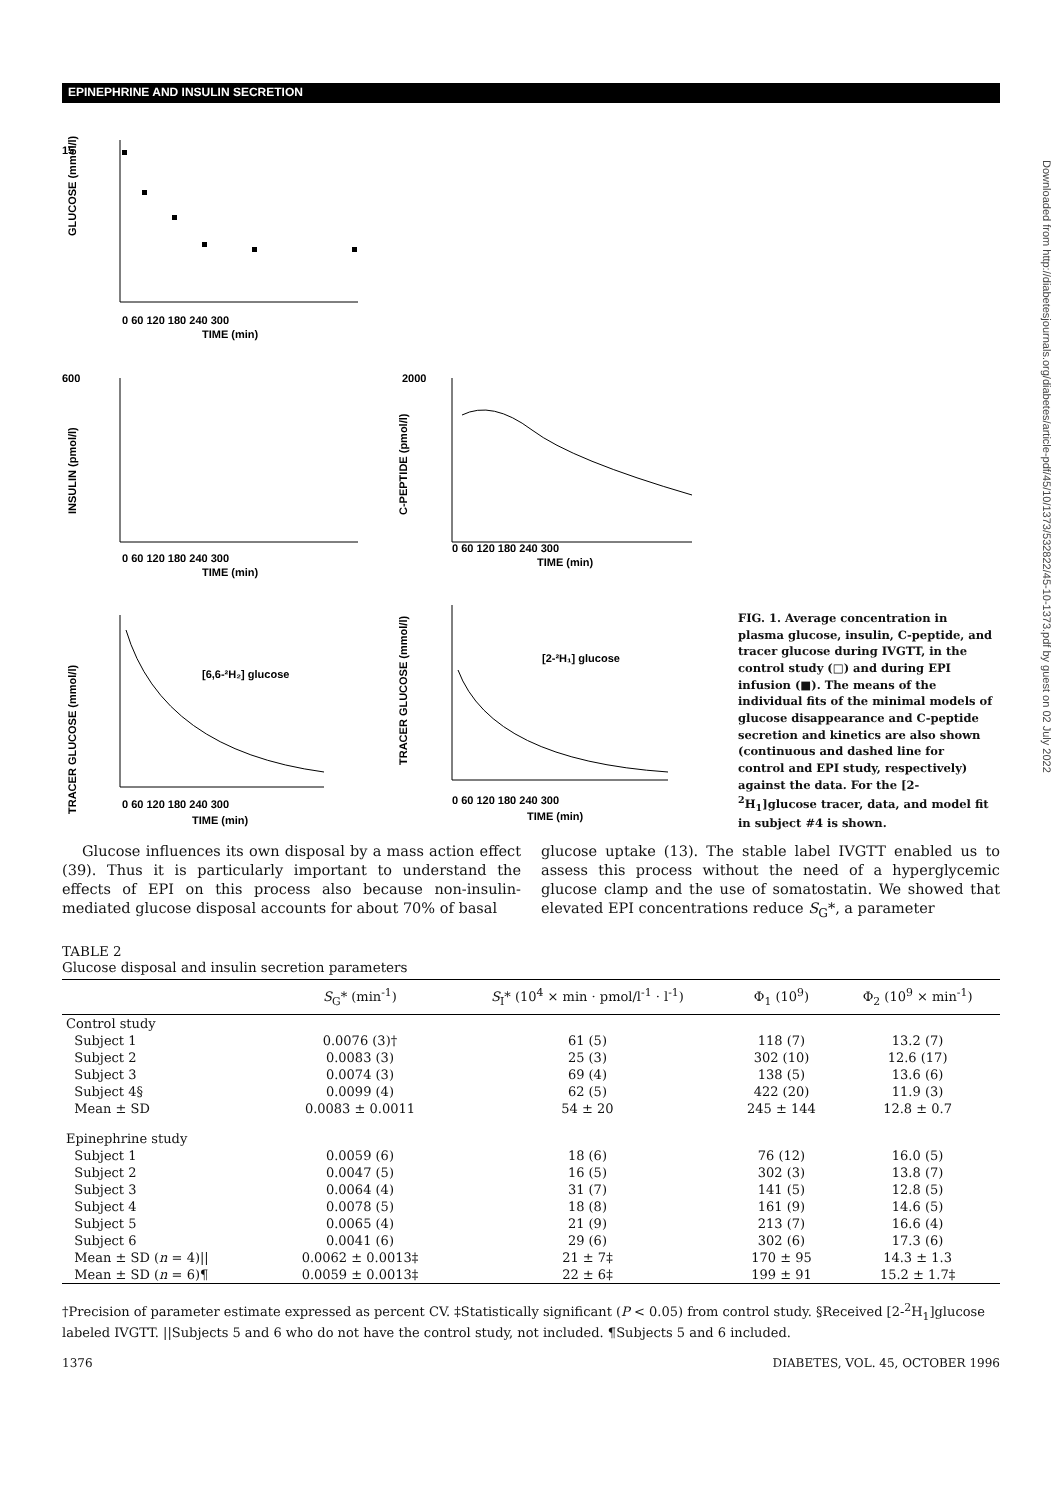EPINEPHRINE AND INSULIN SECRETION
Downloaded from http://diabetesjournals.org/diabetes/article-pdf/45/10/1373/532822/45-10-1373.pdf by guest on 02 July 2022
GLUCOSE (mmol/l)
15
0 60 120 180 240 300
TIME (min)
INSULIN (pmol/l)
600
2000
C-PEPTIDE (pmol/l)
0 60 120 180 240 300
TIME (min)
0 60 120 180 240 300
TIME (min)
TRACER GLUCOSE (mmol/l)
TRACER GLUCOSE (mmol/l)
[6,6-²H₂] glucose
[2-²H₁] glucose
0 60 120 180 240 300
TIME (min)
0 60 120 180 240 300
TIME (min)
FIG. 1. Average concentration in plasma glucose, insulin, C-peptide, and tracer glucose during IVGTT, in the control study (□) and during EPI infusion (■). The means of the individual fits of the minimal models of glucose disappearance and C-peptide secretion and kinetics are also shown (continuous and dashed line for control and EPI study, respectively) against the data. For the [2-2H1]glucose tracer, data, and model fit in subject #4 is shown.
Glucose influences its own disposal by a mass action effect (39). Thus it is particularly important to understand the effects of EPI on this process also because non-insulin-mediated glucose disposal accounts for about 70% of basal
glucose uptake (13). The stable label IVGTT enabled us to assess this process without the need of a hyperglycemic glucose clamp and the use of somatostatin. We showed that elevated EPI concentrations reduce S<sub>G</sub>*, a parameter
TABLE 2
Glucose disposal and insulin secretion parameters
| | S<sub>G</sub>* (min<sup>-1</sup>) | S<sub>I</sub>* (10<sup>4</sup> × min · pmol/l<sup>-1</sup> · l<sup>-1</sup>) | Φ<sub>1</sub> (10<sup>9</sup>) | Φ<sub>2</sub> (10<sup>9</sup> × min<sup>-1</sup>) |
| --- | --- | --- | --- | --- |
| Control study | | | | |
| Subject 1 | 0.0076 (3)† | 61 (5) | 118 (7) | 13.2 (7) |
| Subject 2 | 0.0083 (3) | 25 (3) | 302 (10) | 12.6 (17) |
| Subject 3 | 0.0074 (3) | 69 (4) | 138 (5) | 13.6 (6) |
| Subject 4§ | 0.0099 (4) | 62 (5) | 422 (20) | 11.9 (3) |
| Mean ± SD | 0.0083 ± 0.0011 | 54 ± 20 | 245 ± 144 | 12.8 ± 0.7 |
| Epinephrine study | | | | |
| Subject 1 | 0.0059 (6) | 18 (6) | 76 (12) | 16.0 (5) |
| Subject 2 | 0.0047 (5) | 16 (5) | 302 (3) | 13.8 (7) |
| Subject 3 | 0.0064 (4) | 31 (7) | 141 (5) | 12.8 (5) |
| Subject 4 | 0.0078 (5) | 18 (8) | 161 (9) | 14.6 (5) |
| Subject 5 | 0.0065 (4) | 21 (9) | 213 (7) | 16.6 (4) |
| Subject 6 | 0.0041 (6) | 29 (6) | 302 (6) | 17.3 (6) |
| Mean ± SD ( n = 4)// | 0.0062 ± 0.0013‡ | 21 ± 7‡ | 170 ± 95 | 14.3 ± 1.3 |
| Mean ± SD ( n = 6)¶ | 0.0059 ± 0.0013‡ | 22 ± 6‡ | 199 ± 91 | 15.2 ± 1.7‡ |
†Precision of parameter estimate expressed as percent CV. ‡Statistically significant (P < 0.05) from control study. §Received [2-<sup>2</sup>H<sub>1</sub>]glucose labeled IVGTT. ||Subjects 5 and 6 who do not have the control study, not included. ¶Subjects 5 and 6 included.
1376 DIABETES, VOL. 45, OCTOBER 1996